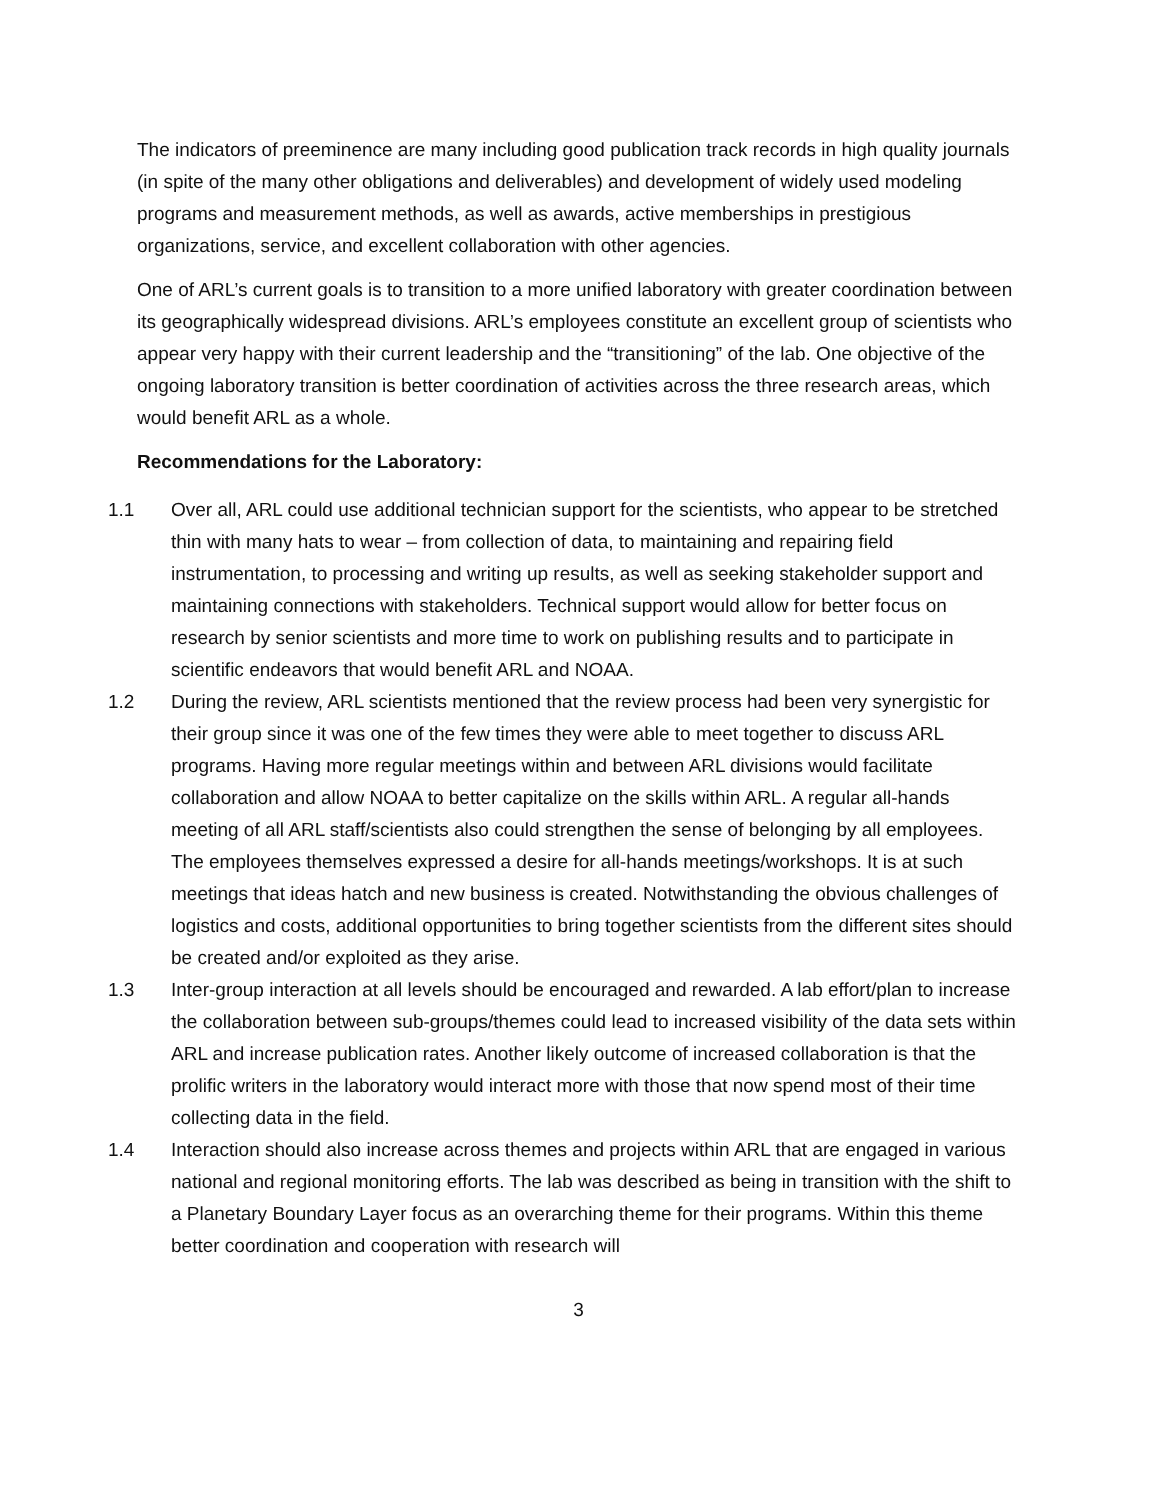The indicators of preeminence are many including good publication track records in high quality journals (in spite of the many other obligations and deliverables) and development of widely used modeling programs and measurement methods, as well as awards, active memberships in prestigious organizations, service, and excellent collaboration with other agencies.
One of ARL’s current goals is to transition to a more unified laboratory with greater coordination between its geographically widespread divisions. ARL’s employees constitute an excellent group of scientists who appear very happy with their current leadership and the “transitioning” of the lab. One objective of the ongoing laboratory transition is better coordination of activities across the three research areas, which would benefit ARL as a whole.
Recommendations for the Laboratory:
1.1 Over all, ARL could use additional technician support for the scientists, who appear to be stretched thin with many hats to wear – from collection of data, to maintaining and repairing field instrumentation, to processing and writing up results, as well as seeking stakeholder support and maintaining connections with stakeholders. Technical support would allow for better focus on research by senior scientists and more time to work on publishing results and to participate in scientific endeavors that would benefit ARL and NOAA.
1.2 During the review, ARL scientists mentioned that the review process had been very synergistic for their group since it was one of the few times they were able to meet together to discuss ARL programs. Having more regular meetings within and between ARL divisions would facilitate collaboration and allow NOAA to better capitalize on the skills within ARL. A regular all-hands meeting of all ARL staff/scientists also could strengthen the sense of belonging by all employees. The employees themselves expressed a desire for all-hands meetings/workshops. It is at such meetings that ideas hatch and new business is created. Notwithstanding the obvious challenges of logistics and costs, additional opportunities to bring together scientists from the different sites should be created and/or exploited as they arise.
1.3 Inter-group interaction at all levels should be encouraged and rewarded. A lab effort/plan to increase the collaboration between sub-groups/themes could lead to increased visibility of the data sets within ARL and increase publication rates. Another likely outcome of increased collaboration is that the prolific writers in the laboratory would interact more with those that now spend most of their time collecting data in the field.
1.4 Interaction should also increase across themes and projects within ARL that are engaged in various national and regional monitoring efforts. The lab was described as being in transition with the shift to a Planetary Boundary Layer focus as an overarching theme for their programs. Within this theme better coordination and cooperation with research will
3